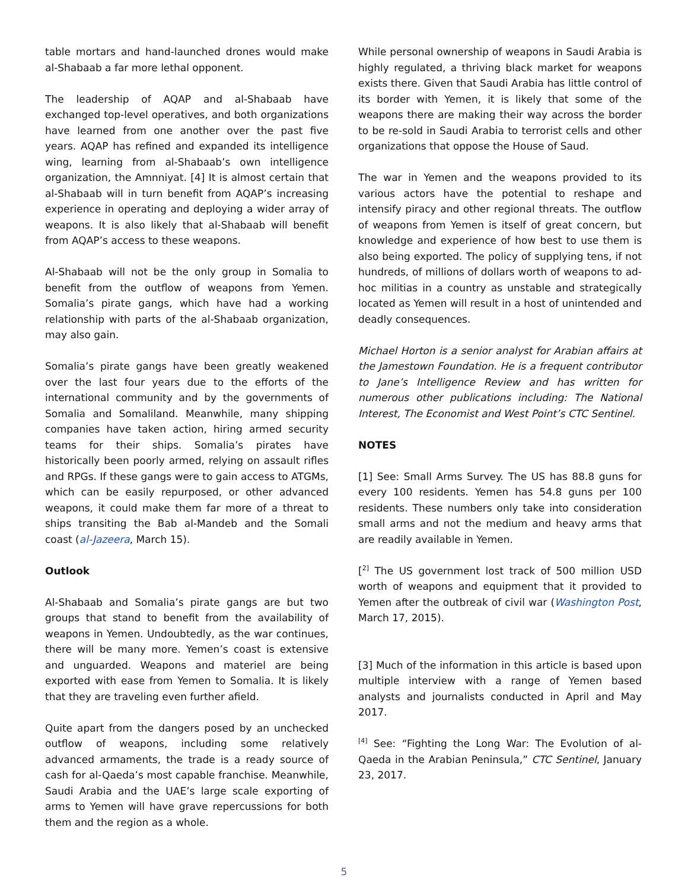table mortars and hand-launched drones would make al-Shabaab a far more lethal opponent.
The leadership of AQAP and al-Shabaab have exchanged top-level operatives, and both organizations have learned from one another over the past five years. AQAP has refined and expanded its intelligence wing, learning from al-Shabaab’s own intelligence organization, the Amnniyat. [4] It is almost certain that al-Shabaab will in turn benefit from AQAP’s increasing experience in operating and deploying a wider array of weapons. It is also likely that al-Shabaab will benefit from AQAP’s access to these weapons.
Al-Shabaab will not be the only group in Somalia to benefit from the outflow of weapons from Yemen. Somalia’s pirate gangs, which have had a working relationship with parts of the al-Shabaab organization, may also gain.
Somalia’s pirate gangs have been greatly weakened over the last four years due to the efforts of the international community and by the governments of Somalia and Somaliland. Meanwhile, many shipping companies have taken action, hiring armed security teams for their ships. Somalia’s pirates have historically been poorly armed, relying on assault rifles and RPGs. If these gangs were to gain access to ATGMs, which can be easily repurposed, or other advanced weapons, it could make them far more of a threat to ships transiting the Bab al-Mandeb and the Somali coast (al-Jazeera, March 15).
Outlook
Al-Shabaab and Somalia’s pirate gangs are but two groups that stand to benefit from the availability of weapons in Yemen. Undoubtedly, as the war continues, there will be many more. Yemen’s coast is extensive and unguarded. Weapons and materiel are being exported with ease from Yemen to Somalia. It is likely that they are traveling even further afield.
Quite apart from the dangers posed by an unchecked outflow of weapons, including some relatively advanced armaments, the trade is a ready source of cash for al-Qaeda’s most capable franchise. Meanwhile, Saudi Arabia and the UAE’s large scale exporting of arms to Yemen will have grave repercussions for both them and the region as a whole.
While personal ownership of weapons in Saudi Arabia is highly regulated, a thriving black market for weapons exists there. Given that Saudi Arabia has little control of its border with Yemen, it is likely that some of the weapons there are making their way across the border to be re-sold in Saudi Arabia to terrorist cells and other organizations that oppose the House of Saud.
The war in Yemen and the weapons provided to its various actors have the potential to reshape and intensify piracy and other regional threats. The outflow of weapons from Yemen is itself of great concern, but knowledge and experience of how best to use them is also being exported. The policy of supplying tens, if not hundreds, of millions of dollars worth of weapons to ad-hoc militias in a country as unstable and strategically located as Yemen will result in a host of unintended and deadly consequences.
Michael Horton is a senior analyst for Arabian affairs at the Jamestown Foundation. He is a frequent contributor to Jane’s Intelligence Review and has written for numerous other publications including: The National Interest, The Economist and West Point’s CTC Sentinel.
NOTES
[1] See: Small Arms Survey. The US has 88.8 guns for every 100 residents. Yemen has 54.8 guns per 100 residents. These numbers only take into consideration small arms and not the medium and heavy arms that are readily available in Yemen.
[<sup>2]</sup> The US government lost track of 500 million USD worth of weapons and equipment that it provided to Yemen after the outbreak of civil war (Washington Post, March 17, 2015).
[3] Much of the information in this article is based upon multiple interview with a range of Yemen based analysts and journalists conducted in April and May 2017.
<sup>[4]</sup> See: “Fighting the Long War: The Evolution of al-Qaeda in the Arabian Peninsula,” CTC Sentinel, January 23, 2017.
5